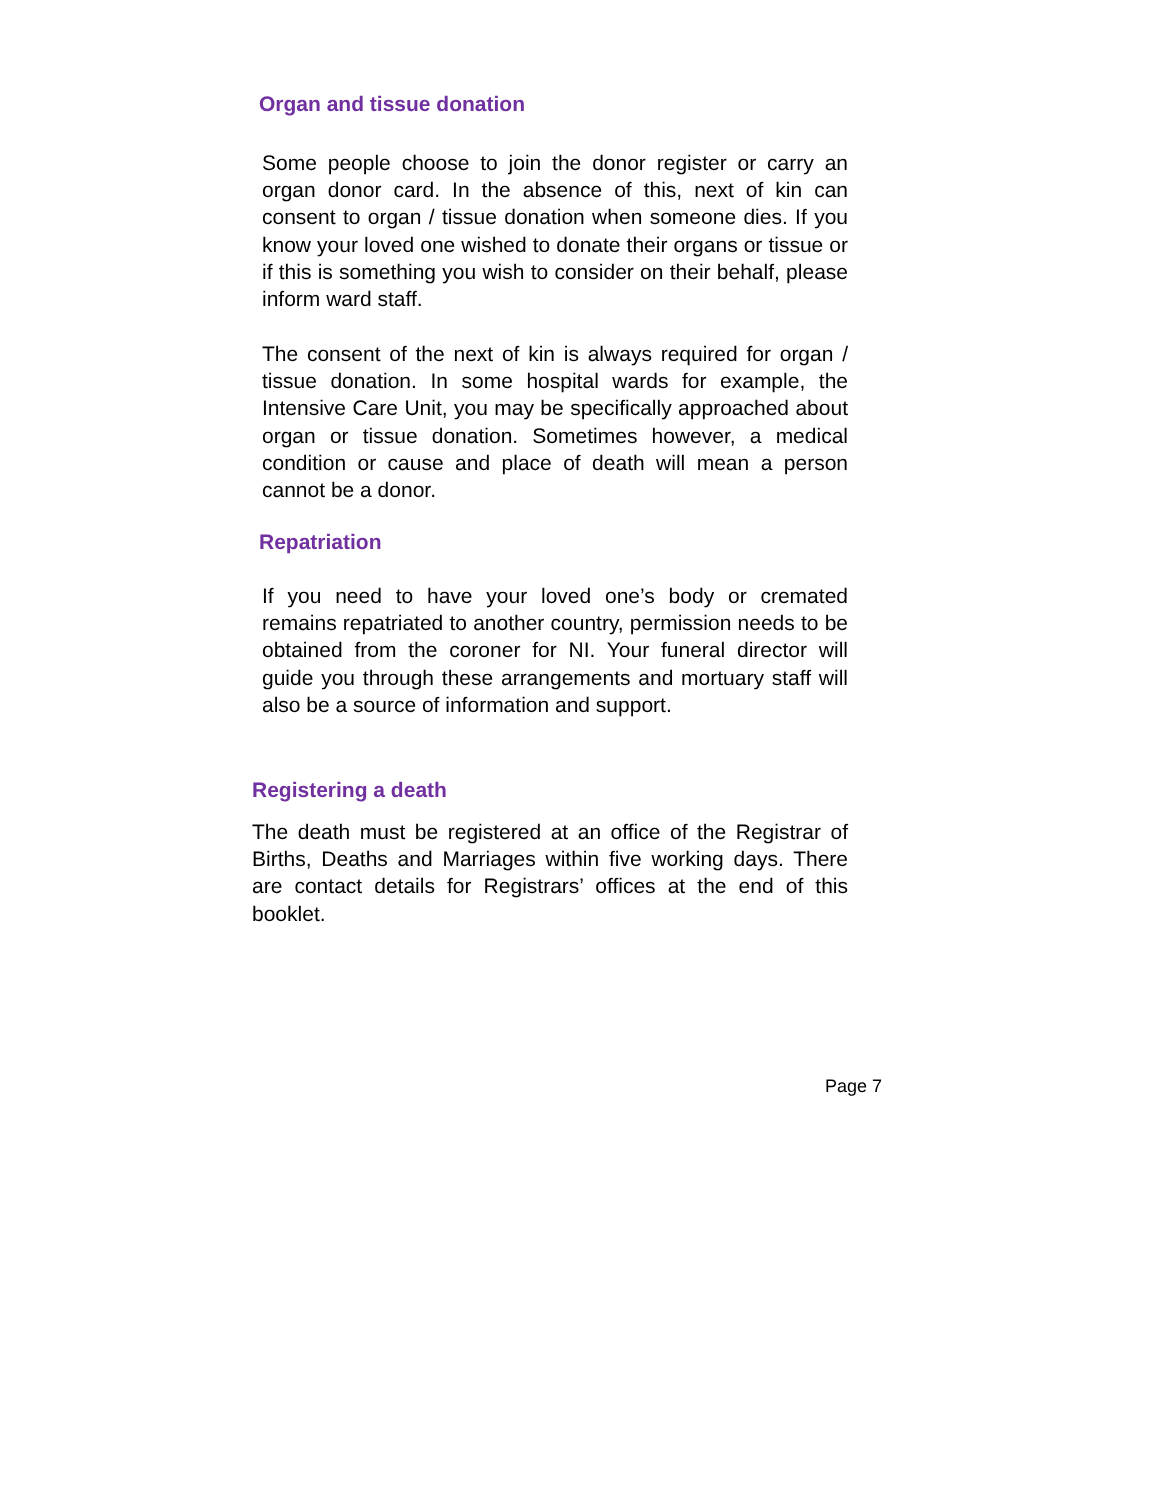Organ and tissue donation
Some people choose to join the donor register or carry an organ donor card. In the absence of this, next of kin can consent to organ / tissue donation when someone dies. If you know your loved one wished to donate their organs or tissue or if this is something you wish to consider on their behalf, please inform ward staff.
The consent of the next of kin is always required for organ / tissue donation. In some hospital wards for example, the Intensive Care Unit, you may be specifically approached about organ or tissue donation. Sometimes however, a medical condition or cause and place of death will mean a person cannot be a donor.
Repatriation
If you need to have your loved one’s body or cremated remains repatriated to another country, permission needs to be obtained from the coroner for NI. Your funeral director will guide you through these arrangements and mortuary staff will also be a source of information and support.
Registering a death
The death must be registered at an office of the Registrar of Births, Deaths and Marriages within five working days. There are contact details for Registrars’ offices at the end of this booklet.
Page 7